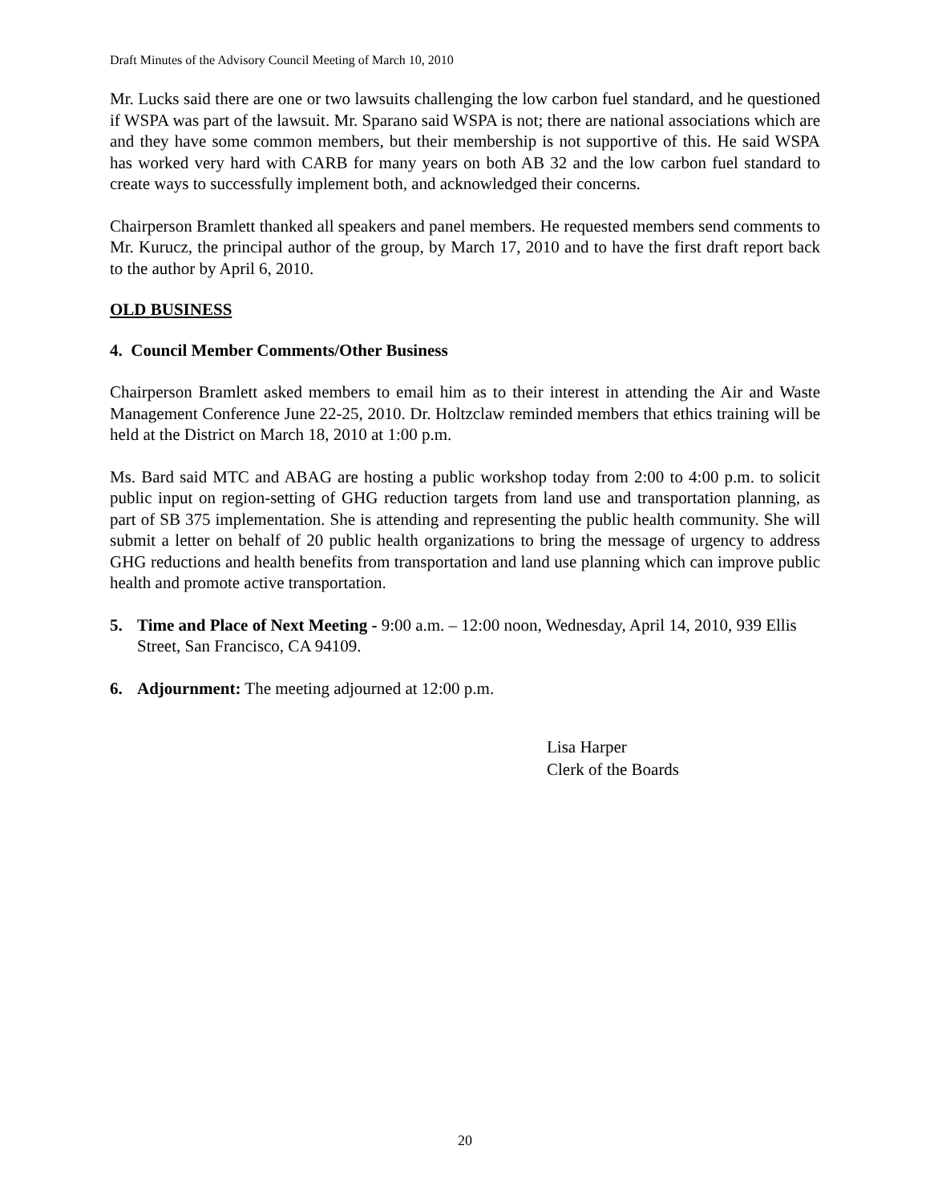Draft Minutes of the Advisory Council Meeting of March 10, 2010
Mr. Lucks said there are one or two lawsuits challenging the low carbon fuel standard, and he questioned if WSPA was part of the lawsuit. Mr. Sparano said WSPA is not; there are national associations which are and they have some common members, but their membership is not supportive of this. He said WSPA has worked very hard with CARB for many years on both AB 32 and the low carbon fuel standard to create ways to successfully implement both, and acknowledged their concerns.
Chairperson Bramlett thanked all speakers and panel members. He requested members send comments to Mr. Kurucz, the principal author of the group, by March 17, 2010 and to have the first draft report back to the author by April 6, 2010.
OLD BUSINESS
4. Council Member Comments/Other Business
Chairperson Bramlett asked members to email him as to their interest in attending the Air and Waste Management Conference June 22-25, 2010. Dr. Holtzclaw reminded members that ethics training will be held at the District on March 18, 2010 at 1:00 p.m.
Ms. Bard said MTC and ABAG are hosting a public workshop today from 2:00 to 4:00 p.m. to solicit public input on region-setting of GHG reduction targets from land use and transportation planning, as part of SB 375 implementation. She is attending and representing the public health community. She will submit a letter on behalf of 20 public health organizations to bring the message of urgency to address GHG reductions and health benefits from transportation and land use planning which can improve public health and promote active transportation.
5. Time and Place of Next Meeting - 9:00 a.m. – 12:00 noon, Wednesday, April 14, 2010, 939 Ellis Street, San Francisco, CA 94109.
6. Adjournment: The meeting adjourned at 12:00 p.m.
Lisa Harper
Clerk of the Boards
20